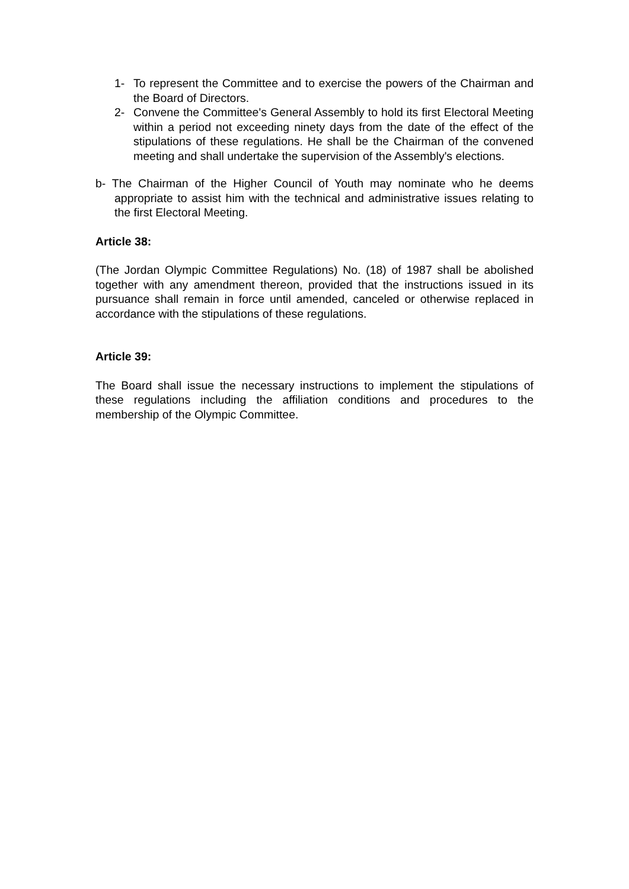1- To represent the Committee and to exercise the powers of the Chairman and the Board of Directors.
2- Convene the Committee's General Assembly to hold its first Electoral Meeting within a period not exceeding ninety days from the date of the effect of the stipulations of these regulations. He shall be the Chairman of the convened meeting and shall undertake the supervision of the Assembly's elections.
b- The Chairman of the Higher Council of Youth may nominate who he deems appropriate to assist him with the technical and administrative issues relating to the first Electoral Meeting.
Article 38:
(The Jordan Olympic Committee Regulations) No. (18) of 1987 shall be abolished together with any amendment thereon, provided that the instructions issued in its pursuance shall remain in force until amended, canceled or otherwise replaced in accordance with the stipulations of these regulations.
Article 39:
The Board shall issue the necessary instructions to implement the stipulations of these regulations including the affiliation conditions and procedures to the membership of the Olympic Committee.